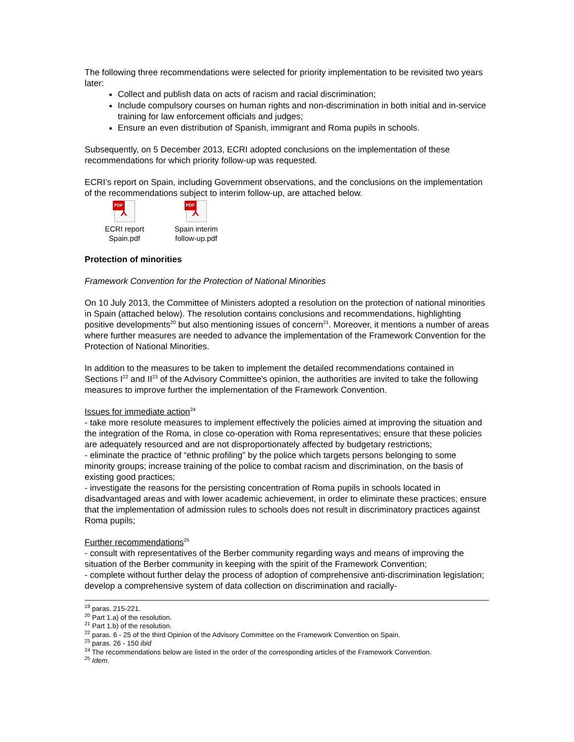The following three recommendations were selected for priority implementation to be revisited two years later:
Collect and publish data on acts of racism and racial discrimination;
Include compulsory courses on human rights and non-discrimination in both initial and in-service training for law enforcement officials and judges;
Ensure an even distribution of Spanish, immigrant and Roma pupils in schools.
Subsequently, on 5 December 2013, ECRI adopted conclusions on the implementation of these recommendations for which priority follow-up was requested.
ECRI’s report on Spain, including Government observations, and the conclusions on the implementation of the recommendations subject to interim follow-up, are attached below.
PDF
⅄
ECRI report Spain.pdf
PDF
⅄
Spain interim follow-up.pdf
Protection of minorities
Framework Convention for the Protection of National Minorities
On 10 July 2013, the Committee of Ministers adopted a resolution on the protection of national minorities in Spain (attached below). The resolution contains conclusions and recommendations, highlighting positive developments<sup>20</sup> but also mentioning issues of concern<sup>21</sup>. Moreover, it mentions a number of areas where further measures are needed to advance the implementation of the Framework Convention for the Protection of National Minorities.
In addition to the measures to be taken to implement the detailed recommendations contained in Sections I<sup>22</sup> and II<sup>23</sup> of the Advisory Committee's opinion, the authorities are invited to take the following measures to improve further the implementation of the Framework Convention.
Issues for immediate action<sup>24</sup>
- take more resolute measures to implement effectively the policies aimed at improving the situation and the integration of the Roma, in close co-operation with Roma representatives; ensure that these policies are adequately resourced and are not disproportionately affected by budgetary restrictions;
- eliminate the practice of “ethnic profiling” by the police which targets persons belonging to some minority groups; increase training of the police to combat racism and discrimination, on the basis of existing good practices;
- investigate the reasons for the persisting concentration of Roma pupils in schools located in disadvantaged areas and with lower academic achievement, in order to eliminate these practices; ensure that the implementation of admission rules to schools does not result in discriminatory practices against Roma pupils;
Further recommendations<sup>25</sup>
- consult with representatives of the Berber community regarding ways and means of improving the situation of the Berber community in keeping with the spirit of the Framework Convention;
- complete without further delay the process of adoption of comprehensive anti-discrimination legislation; develop a comprehensive system of data collection on discrimination and racially-
<sup>19</sup> paras. 215-221.
<sup>20</sup> Part 1.a) of the resolution.
<sup>21</sup> Part 1.b) of the resolution.
<sup>22</sup> paras. 6 - 25 of the third Opinion of the Advisory Committee on the Framework Convention on Spain.
<sup>23</sup> paras. 26 - 150 ibid
<sup>24</sup> The recommendations below are listed in the order of the corresponding articles of the Framework Convention.
<sup>25</sup> Idem.